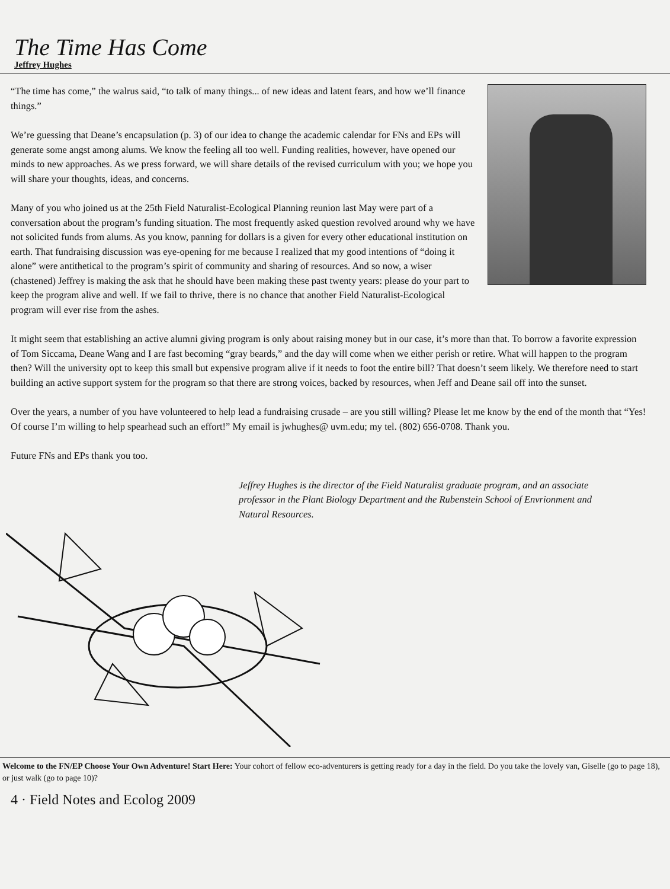The Time Has Come
Jeffrey Hughes
“The time has come,” the walrus said, “to talk of many things... of new ideas and latent fears, and how we’ll finance things.”
We’re guessing that Deane’s encapsulation (p. 3) of our idea to change the academic calendar for FNs and EPs will generate some angst among alums. We know the feeling all too well. Funding realities, however, have opened our minds to new approaches. As we press forward, we will share details of the revised curriculum with you; we hope you will share your thoughts, ideas, and concerns.
Many of you who joined us at the 25th Field Naturalist-Ecological Planning reunion last May were part of a conversation about the program’s funding situation. The most frequently asked question revolved around why we have not solicited funds from alums. As you know, panning for dollars is a given for every other educational institution on earth. That fundraising discussion was eye-opening for me because I realized that my good intentions of “doing it alone” were antithetical to the program’s spirit of community and sharing of resources. And so now, a wiser (chastened) Jeffrey is making the ask that he should have been making these past twenty years: please do your part to keep the program alive and well. If we fail to thrive, there is no chance that another Field Naturalist-Ecological program will ever rise from the ashes.
It might seem that establishing an active alumni giving program is only about raising money but in our case, it’s more than that. To borrow a favorite expression of Tom Siccama, Deane Wang and I are fast becoming “gray beards,” and the day will come when we either perish or retire. What will happen to the program then? Will the university opt to keep this small but expensive program alive if it needs to foot the entire bill? That doesn’t seem likely. We therefore need to start building an active support system for the program so that there are strong voices, backed by resources, when Jeff and Deane sail off into the sunset.
Over the years, a number of you have volunteered to help lead a fundraising crusade – are you still willing? Please let me know by the end of the month that “Yes! Of course I’m willing to help spearhead such an effort!” My email is jwhughes@ uvm.edu; my tel. (802) 656-0708. Thank you.
Future FNs and EPs thank you too.
Jeffrey Hughes is the director of the Field Naturalist graduate program, and an associate professor in the Plant Biology Department and the Rubenstein School of Envrionment and Natural Resources.
Welcome to the FN/EP Choose Your Own Adventure! Start Here: Your cohort of fellow eco-adventurers is getting ready for a day in the field. Do you take the lovely van, Giselle (go to page 18), or just walk (go to page 10)?
4 · Field Notes and Ecolog 2009